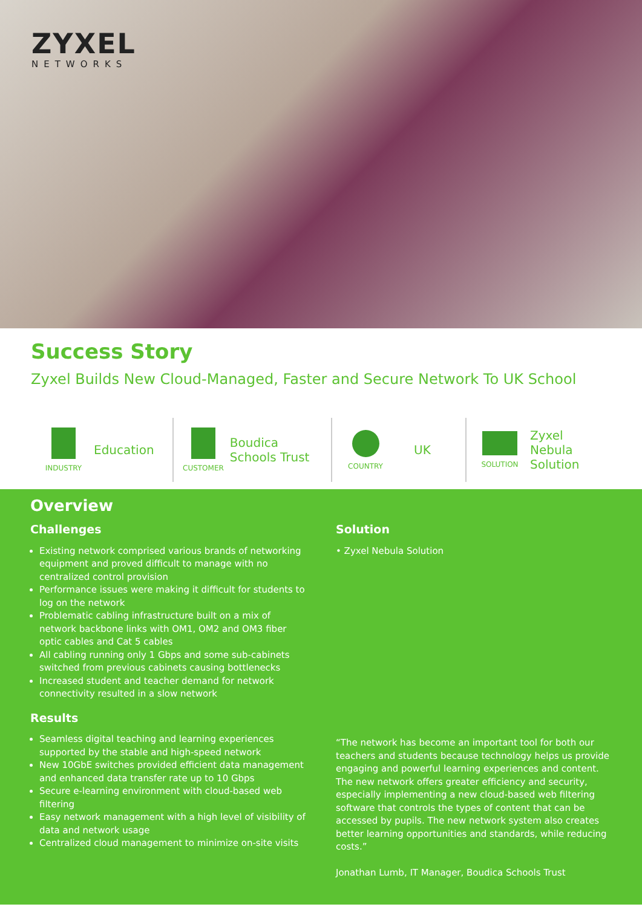ZYXEL
NETWORKS
Success Story
Zyxel Builds New Cloud-Managed, Faster and Secure Network To UK School
INDUSTRY
Education
CUSTOMER
Boudica Schools Trust
COUNTRY
UK
SOLUTION
Zyxel
Nebula
Solution
Overview
Challenges
Existing network comprised various brands of networking equipment and proved difficult to manage with no centralized control provision
Performance issues were making it difficult for students to log on the network
Problematic cabling infrastructure built on a mix of network backbone links with OM1, OM2 and OM3 fiber optic cables and Cat 5 cables
All cabling running only 1 Gbps and some sub-cabinets switched from previous cabinets causing bottlenecks
Increased student and teacher demand for network connectivity resulted in a slow network
Results
Seamless digital teaching and learning experiences supported by the stable and high-speed network
New 10GbE switches provided efficient data management and enhanced data transfer rate up to 10 Gbps
Secure e-learning environment with cloud-based web filtering
Easy network management with a high level of visibility of data and network usage
Centralized cloud management to minimize on-site visits
Solution
• Zyxel Nebula Solution
“The network has become an important tool for both our teachers and students because technology helps us provide engaging and powerful learning experiences and content. The new network offers greater efficiency and security, especially implementing a new cloud-based web filtering software that controls the types of content that can be accessed by pupils. The new network system also creates better learning opportunities and standards, while reducing costs.”
Jonathan Lumb, IT Manager, Boudica Schools Trust